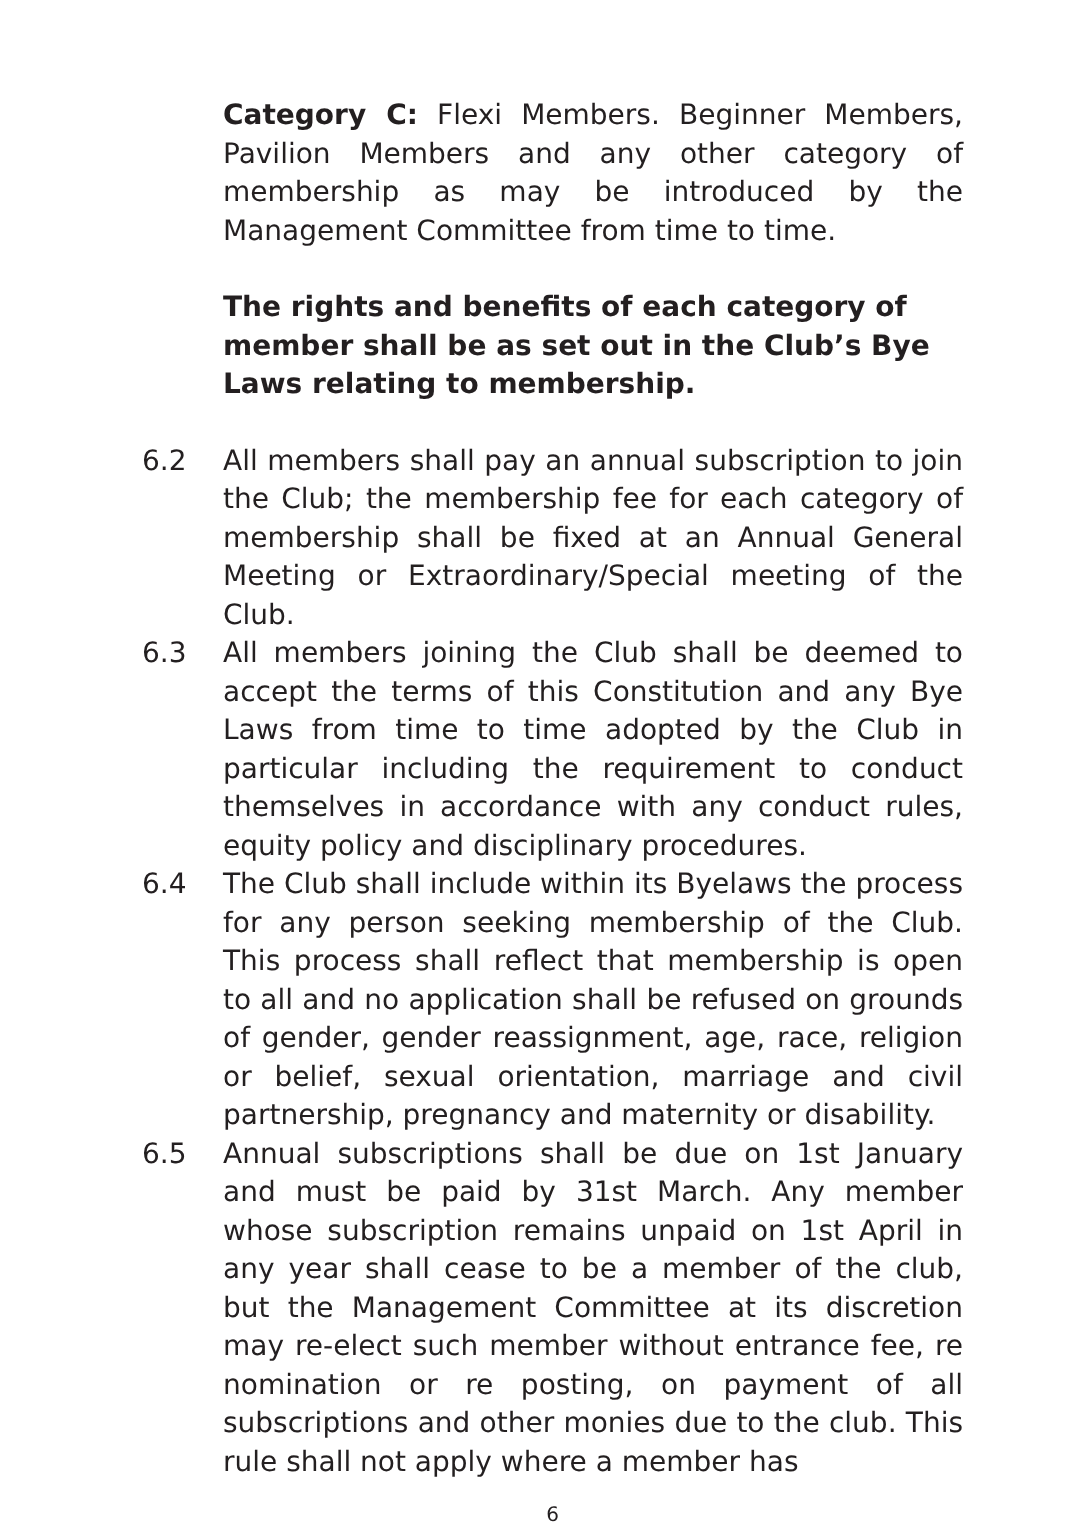Category C: Flexi Members. Beginner Members, Pavilion Members and any other category of membership as may be introduced by the Management Committee from time to time.
The rights and benefits of each category of member shall be as set out in the Club’s Bye Laws relating to membership.
6.2 All members shall pay an annual subscription to join the Club; the membership fee for each category of membership shall be fixed at an Annual General Meeting or Extraordinary/Special meeting of the Club.
6.3 All members joining the Club shall be deemed to accept the terms of this Constitution and any Bye Laws from time to time adopted by the Club in particular including the requirement to conduct themselves in accordance with any conduct rules, equity policy and disciplinary procedures.
6.4 The Club shall include within its Byelaws the process for any person seeking membership of the Club. This process shall reflect that membership is open to all and no application shall be refused on grounds of gender, gender reassignment, age, race, religion or belief, sexual orientation, marriage and civil partnership, pregnancy and maternity or disability.
6.5 Annual subscriptions shall be due on 1st January and must be paid by 31st March. Any member whose subscription remains unpaid on 1st April in any year shall cease to be a member of the club, but the Management Committee at its discretion may re-elect such member without entrance fee, re nomination or re posting, on payment of all subscriptions and other monies due to the club. This rule shall not apply where a member has
6